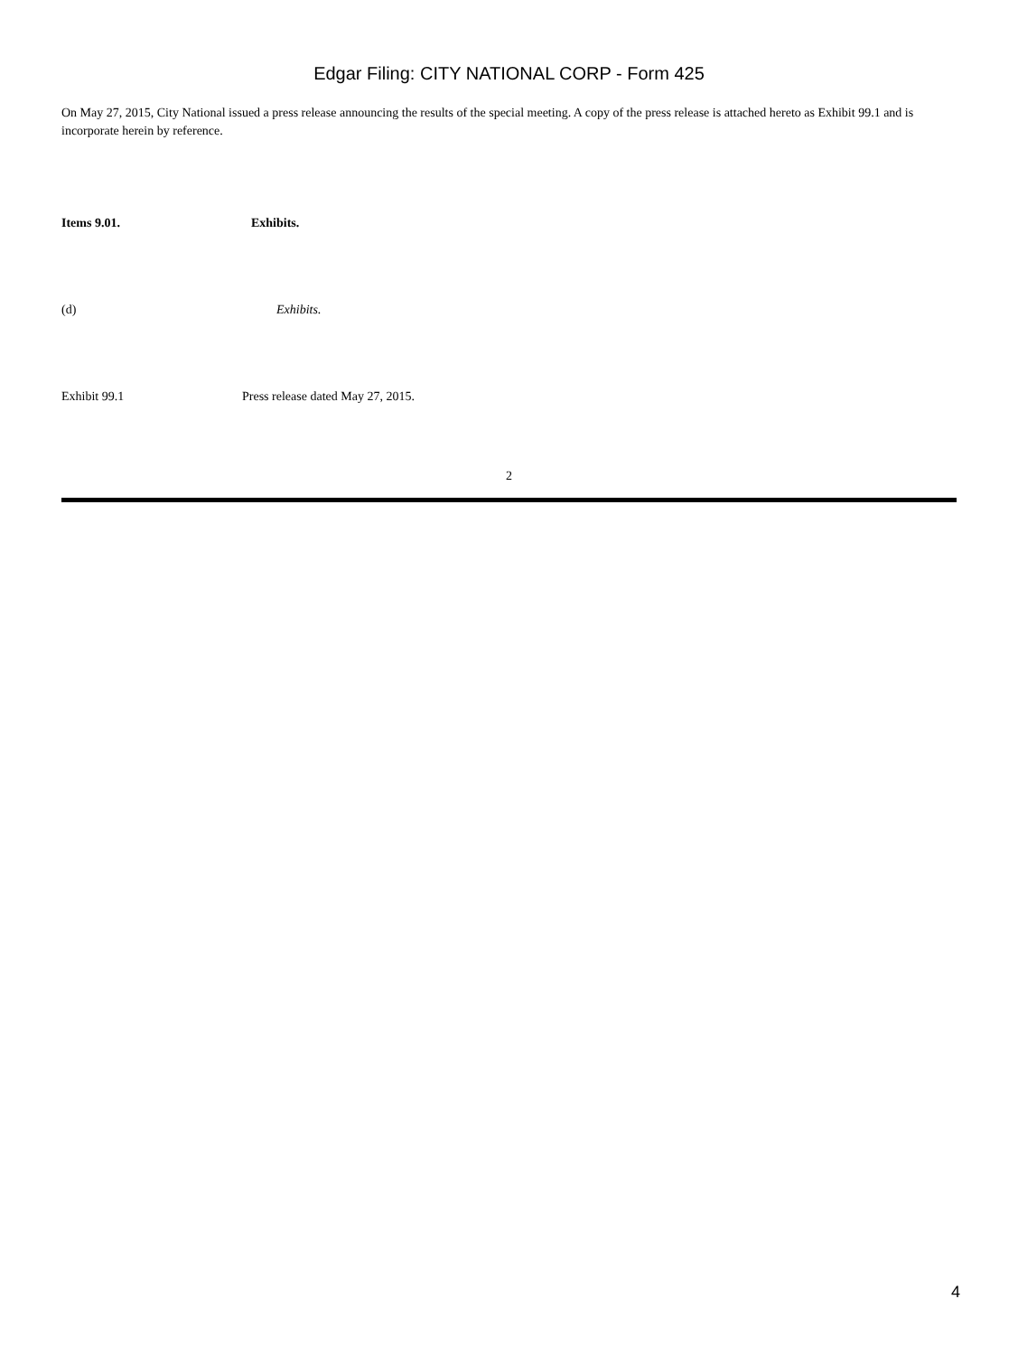Edgar Filing: CITY NATIONAL CORP - Form 425
On May 27, 2015, City National issued a press release announcing the results of the special meeting. A copy of the press release is attached hereto as Exhibit 99.1 and is incorporate herein by reference.
Items 9.01. Exhibits.
(d) Exhibits.
Exhibit 99.1 Press release dated May 27, 2015.
2
4